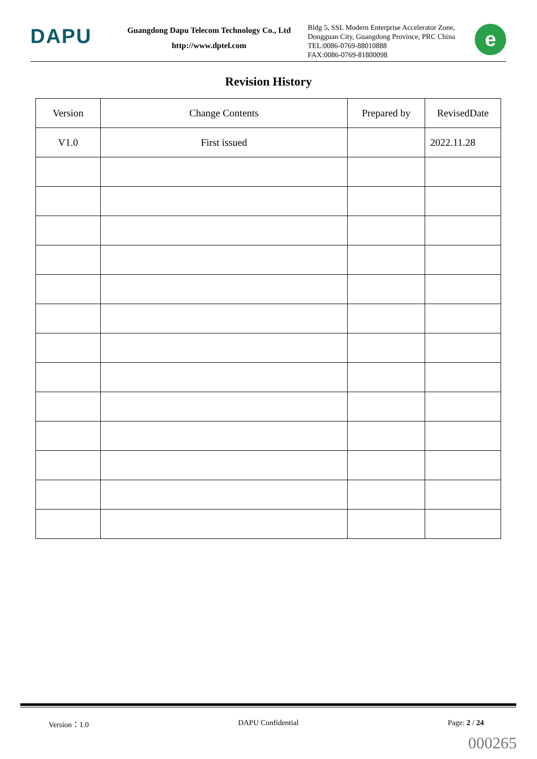DAPU
Guangdong Dapu Telecom Technology Co., Ltd
http://www.dptel.com
Bldg 5, SSL Modern Enterprise Accelerator Zone, Dongguan City, Guangdong Province, PRC China
TEL:0086-0769-88010888
FAX:0086-0769-81800098
e
Revision History
| Version | Change Contents | Prepared by | RevisedDate |
| --- | --- | --- | --- |
| V1.0 | First issued | | 2022.11.28 |
Version：1.0 DAPU Confidential Page: 2 / 24
000265